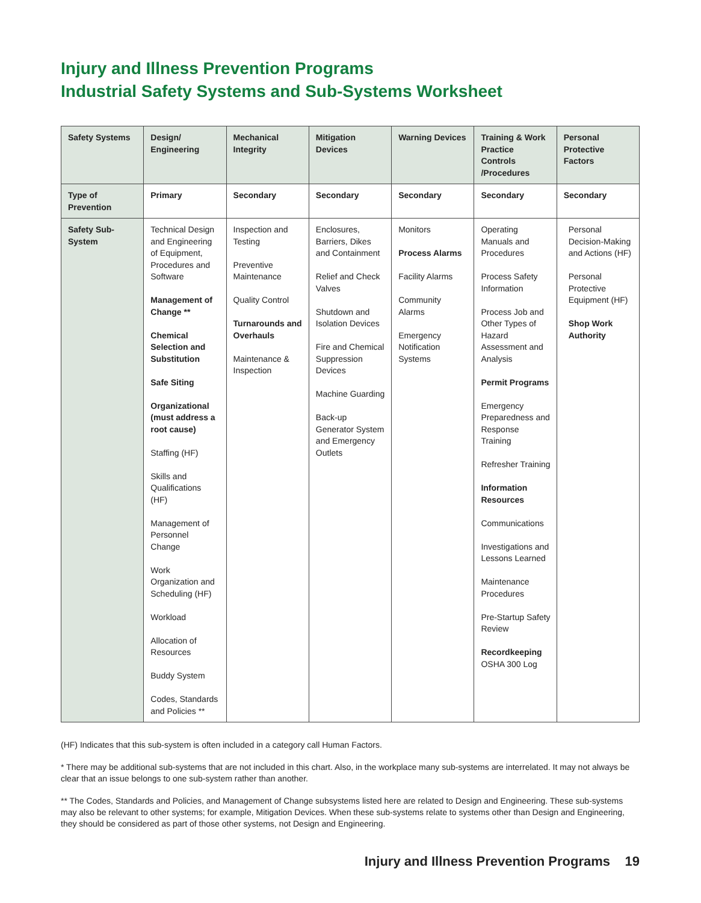Injury and Illness Prevention Programs
Industrial Safety Systems and Sub-Systems Worksheet
| Safety Systems | Design/ Engineering | Mechanical Integrity | Mitigation Devices | Warning Devices | Training & Work Practice Controls /Procedures | Personal Protective Factors |
| --- | --- | --- | --- | --- | --- | --- |
| Type of Prevention | Primary | Secondary | Secondary | Secondary | Secondary | Secondary |
| Safety Sub-System | Technical Design and Engineering of Equipment, Procedures and Software Management of Change ** Chemical Selection and Substitution Safe Siting Organizational (must address a root cause) Staffing (HF) Skills and Qualifications (HF) Management of Personnel Change Work Organization and Scheduling (HF) Workload Allocation of Resources Buddy System Codes, Standards and Policies ** | Inspection and Testing Preventive Maintenance Quality Control Turnarounds and Overhauls Maintenance & Inspection | Enclosures, Barriers, Dikes and Containment Relief and Check Valves Shutdown and Isolation Devices Fire and Chemical Suppression Devices Machine Guarding Back-up Generator System and Emergency Outlets | Monitors Process Alarms Facility Alarms Community Alarms Emergency Notification Systems | Operating Manuals and Procedures Process Safety Information Process Job and Other Types of Hazard Assessment and Analysis Permit Programs Emergency Preparedness and Response Training Refresher Training Information Resources Communications Investigations and Lessons Learned Maintenance Procedures Pre-Startup Safety Review Recordkeeping OSHA 300 Log | Personal Decision-Making and Actions (HF) Personal Protective Equipment (HF) Shop Work Authority |
(HF) Indicates that this sub-system is often included in a category call Human Factors.
* There may be additional sub-systems that are not included in this chart. Also, in the workplace many sub-systems are interrelated. It may not always be clear that an issue belongs to one sub-system rather than another.
** The Codes, Standards and Policies, and Management of Change subsystems listed here are related to Design and Engineering. These sub-systems may also be relevant to other systems; for example, Mitigation Devices. When these sub-systems relate to systems other than Design and Engineering, they should be considered as part of those other systems, not Design and Engineering.
Injury and Illness Prevention Programs 19